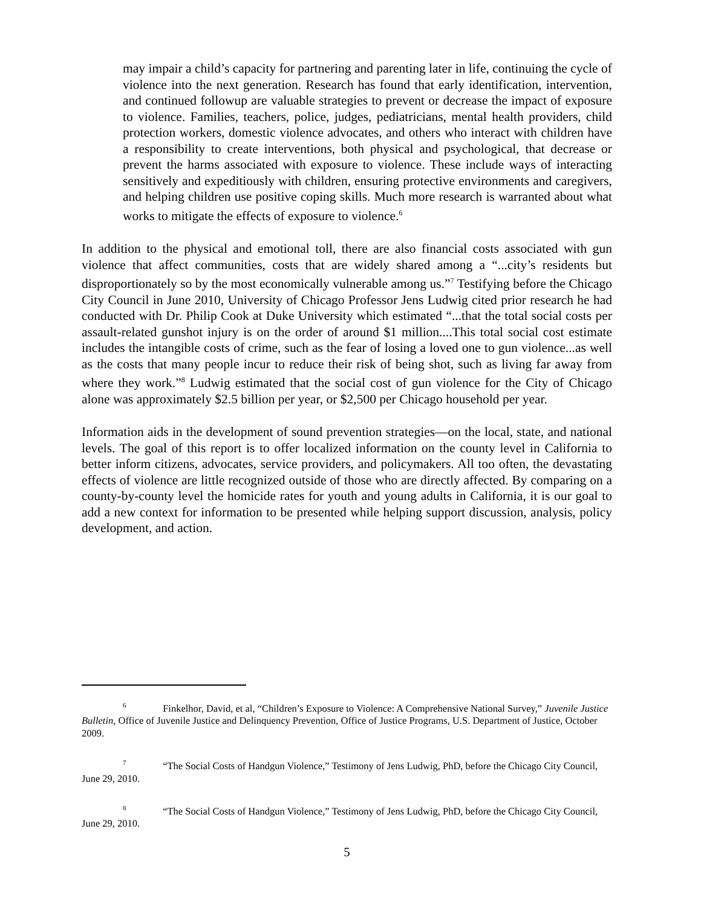may impair a child’s capacity for partnering and parenting later in life, continuing the cycle of violence into the next generation. Research has found that early identification, intervention, and continued followup are valuable strategies to prevent or decrease the impact of exposure to violence. Families, teachers, police, judges, pediatricians, mental health providers, child protection workers, domestic violence advocates, and others who interact with children have a responsibility to create interventions, both physical and psychological, that decrease or prevent the harms associated with exposure to violence. These include ways of interacting sensitively and expeditiously with children, ensuring protective environments and caregivers, and helping children use positive coping skills. Much more research is warranted about what works to mitigate the effects of exposure to violence.<sup>6</sup>
In addition to the physical and emotional toll, there are also financial costs associated with gun violence that affect communities, costs that are widely shared among a “...city’s residents but disproportionately so by the most economically vulnerable among us.”<sup>7</sup> Testifying before the Chicago City Council in June 2010, University of Chicago Professor Jens Ludwig cited prior research he had conducted with Dr. Philip Cook at Duke University which estimated “...that the total social costs per assault-related gunshot injury is on the order of around $1 million....This total social cost estimate includes the intangible costs of crime, such as the fear of losing a loved one to gun violence...as well as the costs that many people incur to reduce their risk of being shot, such as living far away from where they work.”<sup>8</sup> Ludwig estimated that the social cost of gun violence for the City of Chicago alone was approximately $2.5 billion per year, or $2,500 per Chicago household per year.
Information aids in the development of sound prevention strategies—on the local, state, and national levels. The goal of this report is to offer localized information on the county level in California to better inform citizens, advocates, service providers, and policymakers. All too often, the devastating effects of violence are little recognized outside of those who are directly affected. By comparing on a county-by-county level the homicide rates for youth and young adults in California, it is our goal to add a new context for information to be presented while helping support discussion, analysis, policy development, and action.
6 Finkelhor, David, et al, “Children’s Exposure to Violence: A Comprehensive National Survey,” Juvenile Justice Bulletin, Office of Juvenile Justice and Delinquency Prevention, Office of Justice Programs, U.S. Department of Justice, October 2009.
7 “The Social Costs of Handgun Violence,” Testimony of Jens Ludwig, PhD, before the Chicago City Council, June 29, 2010.
8 “The Social Costs of Handgun Violence,” Testimony of Jens Ludwig, PhD, before the Chicago City Council, June 29, 2010.
5